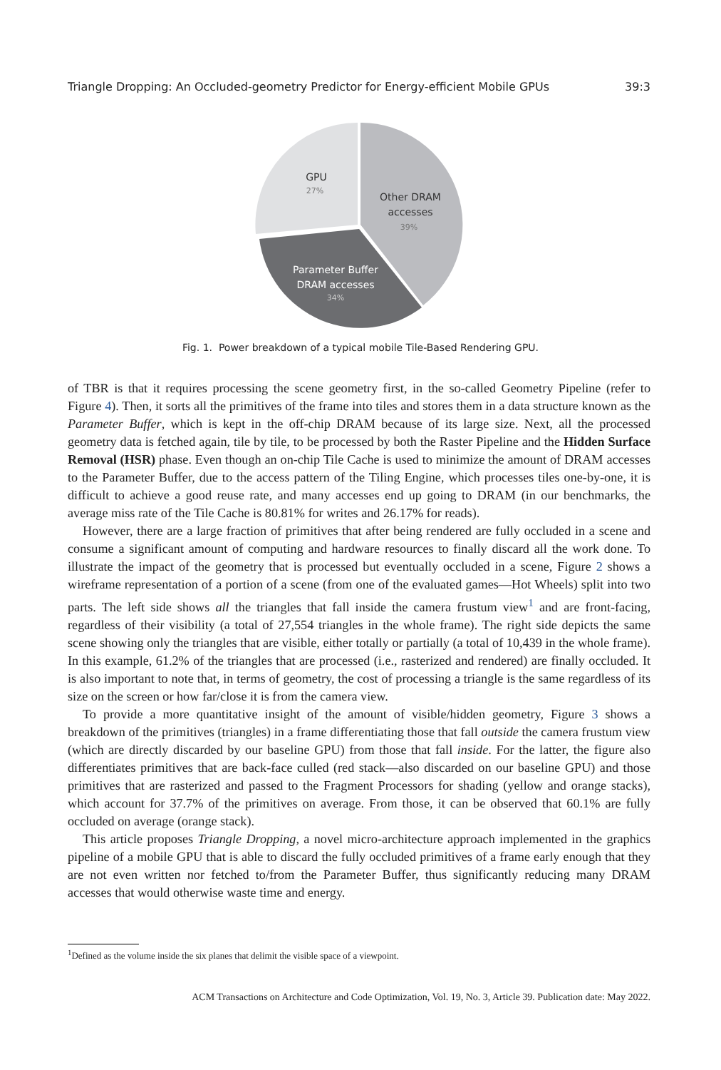Triangle Dropping: An Occluded-geometry Predictor for Energy-efficient Mobile GPUs 39:3
GPU
27%
Other DRAM
accesses
39%
Parameter Buffer
DRAM accesses
34%
Fig. 1. Power breakdown of a typical mobile Tile-Based Rendering GPU.
of TBR is that it requires processing the scene geometry first, in the so-called Geometry Pipeline (refer to Figure 4). Then, it sorts all the primitives of the frame into tiles and stores them in a data structure known as the Parameter Buffer, which is kept in the off-chip DRAM because of its large size. Next, all the processed geometry data is fetched again, tile by tile, to be processed by both the Raster Pipeline and the Hidden Surface Removal (HSR) phase. Even though an on-chip Tile Cache is used to minimize the amount of DRAM accesses to the Parameter Buffer, due to the access pattern of the Tiling Engine, which processes tiles one-by-one, it is difficult to achieve a good reuse rate, and many accesses end up going to DRAM (in our benchmarks, the average miss rate of the Tile Cache is 80.81% for writes and 26.17% for reads).
However, there are a large fraction of primitives that after being rendered are fully occluded in a scene and consume a significant amount of computing and hardware resources to finally discard all the work done. To illustrate the impact of the geometry that is processed but eventually occluded in a scene, Figure 2 shows a wireframe representation of a portion of a scene (from one of the evaluated games—Hot Wheels) split into two parts. The left side shows all the triangles that fall inside the camera frustum view<sup>1</sup> and are front-facing, regardless of their visibility (a total of 27,554 triangles in the whole frame). The right side depicts the same scene showing only the triangles that are visible, either totally or partially (a total of 10,439 in the whole frame). In this example, 61.2% of the triangles that are processed (i.e., rasterized and rendered) are finally occluded. It is also important to note that, in terms of geometry, the cost of processing a triangle is the same regardless of its size on the screen or how far/close it is from the camera view.
To provide a more quantitative insight of the amount of visible/hidden geometry, Figure 3 shows a breakdown of the primitives (triangles) in a frame differentiating those that fall outside the camera frustum view (which are directly discarded by our baseline GPU) from those that fall inside. For the latter, the figure also differentiates primitives that are back-face culled (red stack—also discarded on our baseline GPU) and those primitives that are rasterized and passed to the Fragment Processors for shading (yellow and orange stacks), which account for 37.7% of the primitives on average. From those, it can be observed that 60.1% are fully occluded on average (orange stack).
This article proposes Triangle Dropping, a novel micro-architecture approach implemented in the graphics pipeline of a mobile GPU that is able to discard the fully occluded primitives of a frame early enough that they are not even written nor fetched to/from the Parameter Buffer, thus significantly reducing many DRAM accesses that would otherwise waste time and energy.
<sup>1</sup> Defined as the volume inside the six planes that delimit the visible space of a viewpoint.
ACM Transactions on Architecture and Code Optimization, Vol. 19, No. 3, Article 39. Publication date: May 2022.